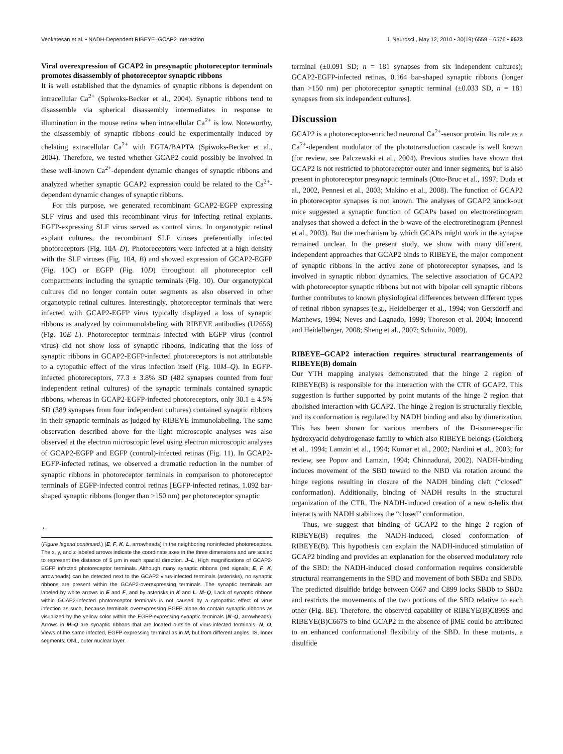Venkatesan et al. • NADH-Dependent RIBEYE–GCAP2 Interaction J. Neurosci., May 12, 2010 • 30(19):6559 – 6576 • 6573
Viral overexpression of GCAP2 in presynaptic photoreceptor terminals promotes disassembly of photoreceptor synaptic ribbons
It is well established that the dynamics of synaptic ribbons is dependent on intracellular Ca<sup>2+</sup> (Spiwoks-Becker et al., 2004). Synaptic ribbons tend to disassemble via spherical disassembly intermediates in response to illumination in the mouse retina when intracellular Ca<sup>2+</sup> is low. Noteworthy, the disassembly of synaptic ribbons could be experimentally induced by chelating extracellular Ca<sup>2+</sup> with EGTA/BAPTA (Spiwoks-Becker et al., 2004). Therefore, we tested whether GCAP2 could possibly be involved in these well-known Ca<sup>2+</sup>-dependent dynamic changes of synaptic ribbons and analyzed whether synaptic GCAP2 expression could be related to the Ca<sup>2+</sup>-dependent dynamic changes of synaptic ribbons.
For this purpose, we generated recombinant GCAP2-EGFP expressing SLF virus and used this recombinant virus for infecting retinal explants. EGFP-expressing SLF virus served as control virus. In organotypic retinal explant cultures, the recombinant SLF viruses preferentially infected photoreceptors (Fig. 10A–D). Photoreceptors were infected at a high density with the SLF viruses (Fig. 10A, B) and showed expression of GCAP2-EGFP (Fig. 10C) or EGFP (Fig. 10D) throughout all photoreceptor cell compartments including the synaptic terminals (Fig. 10). Our organotypical cultures did no longer contain outer segments as also observed in other organotypic retinal cultures. Interestingly, photoreceptor terminals that were infected with GCAP2-EGFP virus typically displayed a loss of synaptic ribbons as analyzed by coimmunolabeling with RIBEYE antibodies (U2656) (Fig. 10E–L). Photoreceptor terminals infected with EGFP virus (control virus) did not show loss of synaptic ribbons, indicating that the loss of synaptic ribbons in GCAP2-EGFP-infected photoreceptors is not attributable to a cytopathic effect of the virus infection itself (Fig. 10M–Q). In EGFP-infected photoreceptors, 77.3 ± 3.8% SD (482 synapses counted from four independent retinal cultures) of the synaptic terminals contained synaptic ribbons, whereas in GCAP2-EGFP-infected photoreceptors, only 30.1 ± 4.5% SD (389 synapses from four independent cultures) contained synaptic ribbons in their synaptic terminals as judged by RIBEYE immunolabeling. The same observation described above for the light microscopic analyses was also observed at the electron microscopic level using electron microscopic analyses of GCAP2-EGFP and EGFP (control)-infected retinas (Fig. 11). In GCAP2-EGFP-infected retinas, we observed a dramatic reduction in the number of synaptic ribbons in photoreceptor terminals in comparison to photoreceptor terminals of EGFP-infected control retinas [EGFP-infected retinas, 1.092 bar-shaped synaptic ribbons (longer than >150 nm) per photoreceptor synaptic
←
(Figure legend continued.) (E, F, K, L, arrowheads) in the neighboring noninfected photoreceptors. The x, y, and z labeled arrows indicate the coordinate axes in the three dimensions and are scaled to represent the distance of 5 μm in each spacial direction. J–L, High magnifications of GCAP2-EGFP infected photoreceptor terminals. Although many synaptic ribbons (red signals; E, F, K, arrowheads) can be detected next to the GCAP2 virus-infected terminals (asterisks), no synaptic ribbons are present within the GCAP2-overexpressing terminals. The synaptic terminals are labeled by white arrows in E and F, and by asterisks in K and L. M–Q, Lack of synaptic ribbons within GCAP2-infected photoreceptor terminals is not caused by a cytopathic effect of virus infection as such, because terminals overexpressing EGFP alone do contain synaptic ribbons as visualized by the yellow color within the EGFP-expressing synaptic terminals (N–Q, arrowheads). Arrows in M–Q are synaptic ribbons that are located outside of virus-infected terminals. N, O, Views of the same infected, EGFP-expressing terminal as in M, but from different angles. IS, Inner segments; ONL, outer nuclear layer.
terminal (±0.091 SD; n = 181 synapses from six independent cultures); GCAP2-EGFP-infected retinas, 0.164 bar-shaped synaptic ribbons (longer than >150 nm) per photoreceptor synaptic terminal (±0.033 SD, n = 181 synapses from six independent cultures].
Discussion
GCAP2 is a photoreceptor-enriched neuronal Ca<sup>2+</sup>-sensor protein. Its role as a Ca<sup>2+</sup>-dependent modulator of the phototransduction cascade is well known (for review, see Palczewski et al., 2004). Previous studies have shown that GCAP2 is not restricted to photoreceptor outer and inner segments, but is also present in photoreceptor presynaptic terminals (Otto-Bruc et al., 1997; Duda et al., 2002, Pennesi et al., 2003; Makino et al., 2008). The function of GCAP2 in photoreceptor synapses is not known. The analyses of GCAP2 knock-out mice suggested a synaptic function of GCAPs based on electroretinogram analyses that showed a defect in the b-wave of the electroretinogram (Pennesi et al., 2003). But the mechanism by which GCAPs might work in the synapse remained unclear. In the present study, we show with many different, independent approaches that GCAP2 binds to RIBEYE, the major component of synaptic ribbons in the active zone of photoreceptor synapses, and is involved in synaptic ribbon dynamics. The selective association of GCAP2 with photoreceptor synaptic ribbons but not with bipolar cell synaptic ribbons further contributes to known physiological differences between different types of retinal ribbon synapses (e.g., Heidelberger et al., 1994; von Gersdorff and Matthews, 1994; Neves and Lagnado, 1999; Thoreson et al. 2004; Innocenti and Heidelberger, 2008; Sheng et al., 2007; Schmitz, 2009).
RIBEYE–GCAP2 interaction requires structural rearrangements of RIBEYE(B) domain
Our YTH mapping analyses demonstrated that the hinge 2 region of RIBEYE(B) is responsible for the interaction with the CTR of GCAP2. This suggestion is further supported by point mutants of the hinge 2 region that abolished interaction with GCAP2. The hinge 2 region is structurally flexible, and its conformation is regulated by NADH binding and also by dimerization. This has been shown for various members of the D-isomer-specific hydroxyacid dehydrogenase family to which also RIBEYE belongs (Goldberg et al., 1994; Lamzin et al., 1994; Kumar et al., 2002; Nardini et al., 2003; for review, see Popov and Lamzin, 1994; Chinnadurai, 2002). NADH-binding induces movement of the SBD toward to the NBD via rotation around the hinge regions resulting in closure of the NADH binding cleft (“closed” conformation). Additionally, binding of NADH results in the structural organization of the CTR. The NADH-induced creation of a new α-helix that interacts with NADH stabilizes the “closed” conformation.
Thus, we suggest that binding of GCAP2 to the hinge 2 region of RIBEYE(B) requires the NADH-induced, closed conformation of RIBEYE(B). This hypothesis can explain the NADH-induced stimulation of GCAP2 binding and provides an explanation for the observed modulatory role of the SBD: the NADH-induced closed conformation requires considerable structural rearrangements in the SBD and movement of both SBDa and SBDb. The predicted disulfide bridge between C667 and C899 locks SBDb to SBDa and restricts the movements of the two portions of the SBD relative to each other (Fig. 8E). Therefore, the observed capability of RIBEYE(B)C899S and RIBEYE(B)C667S to bind GCAP2 in the absence of βME could be attributed to an enhanced conformational flexibility of the SBD. In these mutants, a disulfide